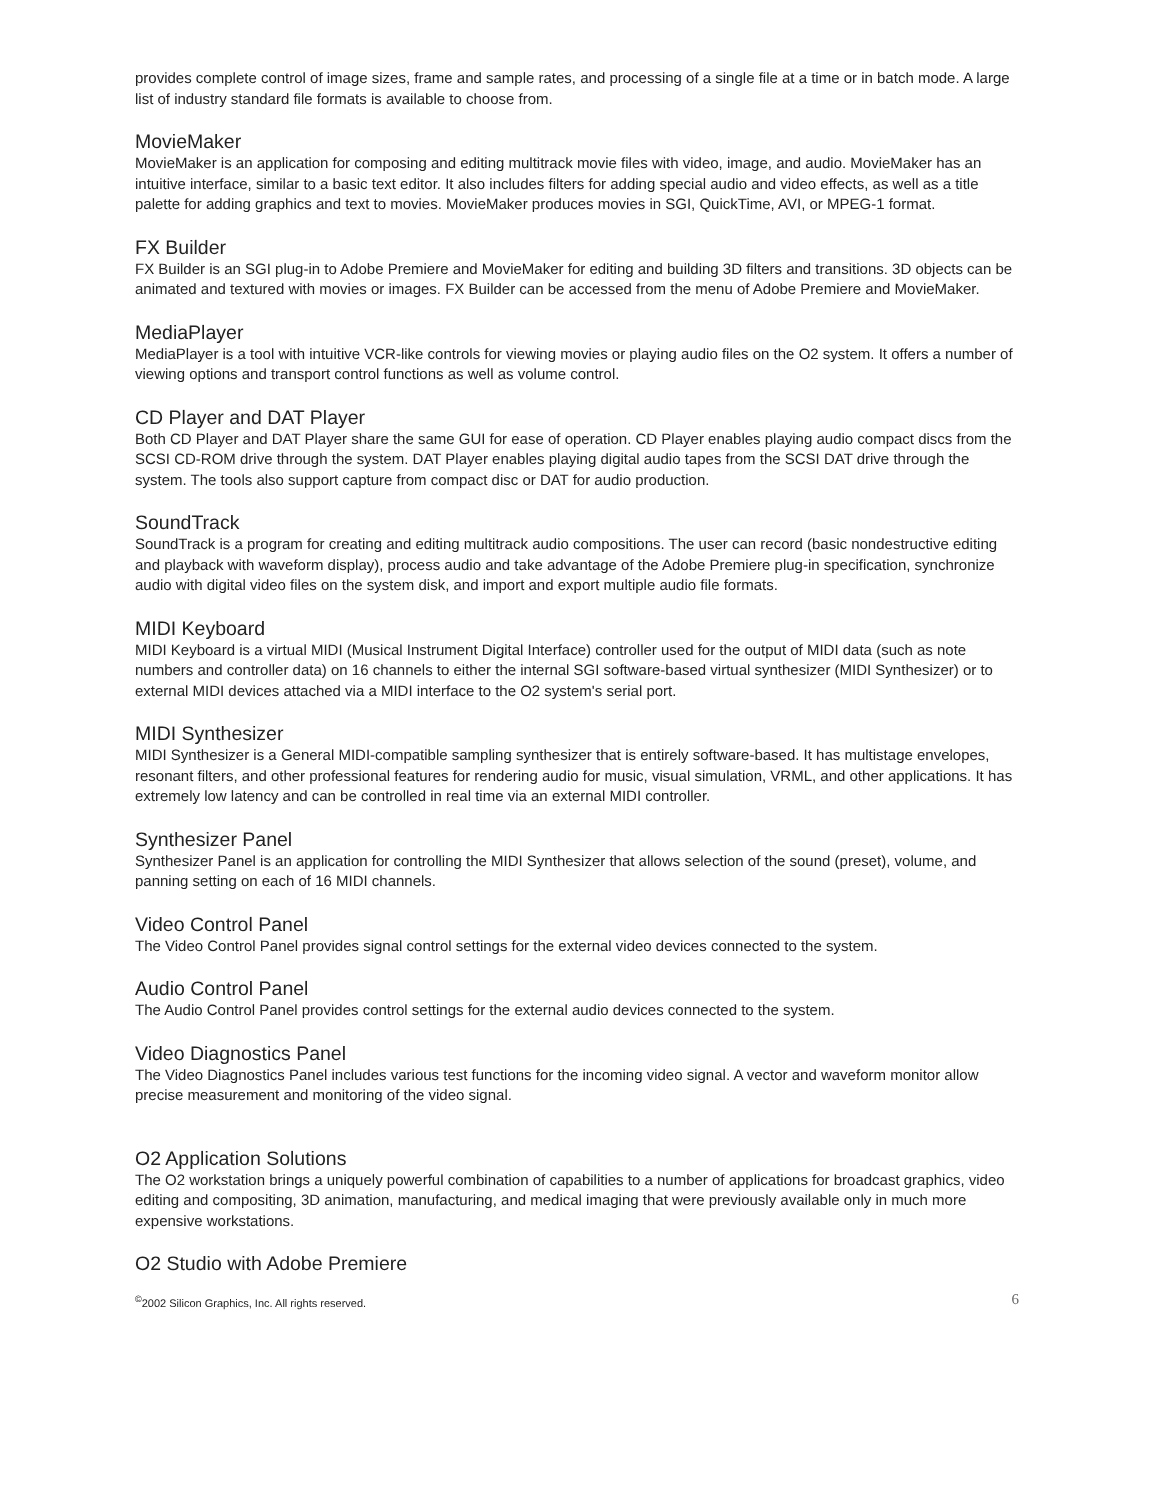provides complete control of image sizes, frame and sample rates, and processing of a single file at a time or in batch mode. A large list of industry standard file formats is available to choose from.
MovieMaker
MovieMaker is an application for composing and editing multitrack movie files with video, image, and audio. MovieMaker has an intuitive interface, similar to a basic text editor. It also includes filters for adding special audio and video effects, as well as a title palette for adding graphics and text to movies. MovieMaker produces movies in SGI, QuickTime, AVI, or MPEG-1 format.
FX Builder
FX Builder is an SGI plug-in to Adobe Premiere and MovieMaker for editing and building 3D filters and transitions. 3D objects can be animated and textured with movies or images. FX Builder can be accessed from the menu of Adobe Premiere and MovieMaker.
MediaPlayer
MediaPlayer is a tool with intuitive VCR-like controls for viewing movies or playing audio files on the O2 system. It offers a number of viewing options and transport control functions as well as volume control.
CD Player and DAT Player
Both CD Player and DAT Player share the same GUI for ease of operation. CD Player enables playing audio compact discs from the SCSI CD-ROM drive through the system. DAT Player enables playing digital audio tapes from the SCSI DAT drive through the system. The tools also support capture from compact disc or DAT for audio production.
SoundTrack
SoundTrack is a program for creating and editing multitrack audio compositions. The user can record (basic nondestructive editing and playback with waveform display), process audio and take advantage of the Adobe Premiere plug-in specification, synchronize audio with digital video files on the system disk, and import and export multiple audio file formats.
MIDI Keyboard
MIDI Keyboard is a virtual MIDI (Musical Instrument Digital Interface) controller used for the output of MIDI data (such as note numbers and controller data) on 16 channels to either the internal SGI software-based virtual synthesizer (MIDI Synthesizer) or to external MIDI devices attached via a MIDI interface to the O2 system's serial port.
MIDI Synthesizer
MIDI Synthesizer is a General MIDI-compatible sampling synthesizer that is entirely software-based. It has multistage envelopes, resonant filters, and other professional features for rendering audio for music, visual simulation, VRML, and other applications. It has extremely low latency and can be controlled in real time via an external MIDI controller.
Synthesizer Panel
Synthesizer Panel is an application for controlling the MIDI Synthesizer that allows selection of the sound (preset), volume, and panning setting on each of 16 MIDI channels.
Video Control Panel
The Video Control Panel provides signal control settings for the external video devices connected to the system.
Audio Control Panel
The Audio Control Panel provides control settings for the external audio devices connected to the system.
Video Diagnostics Panel
The Video Diagnostics Panel includes various test functions for the incoming video signal. A vector and waveform monitor allow precise measurement and monitoring of the video signal.
O2 Application Solutions
The O2 workstation brings a uniquely powerful combination of capabilities to a number of applications for broadcast graphics, video editing and compositing, 3D animation, manufacturing, and medical imaging that were previously available only in much more expensive workstations.
O2 Studio with Adobe Premiere
<sup>©</sup>2002 Silicon Graphics, Inc. All rights reserved. 6